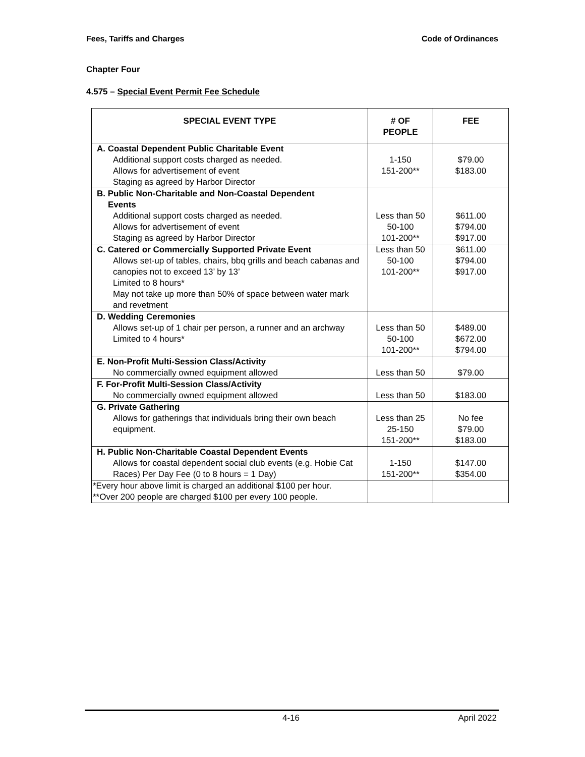Fees, Tariffs and Charges Code of Ordinances
Chapter Four
4.575 – Special Event Permit Fee Schedule
| SPECIAL EVENT TYPE | # OF PEOPLE | FEE |
| --- | --- | --- |
| A. Coastal Dependent Public Charitable Event Additional support costs charged as needed. Allows for advertisement of event Staging as agreed by Harbor Director | 1-150 151-200** | $79.00 $183.00 |
| B. Public Non-Charitable and Non-Coastal Dependent Events Additional support costs charged as needed. Allows for advertisement of event Staging as agreed by Harbor Director | Less than 50 50-100 101-200** | $611.00 $794.00 $917.00 |
| C. Catered or Commercially Supported Private Event Allows set-up of tables, chairs, bbq grills and beach cabanas and canopies not to exceed 13’ by 13’ Limited to 8 hours* May not take up more than 50% of space between water mark and revetment | Less than 50 50-100 101-200** | $611.00 $794.00 $917.00 |
| D. Wedding Ceremonies Allows set-up of 1 chair per person, a runner and an archway Limited to 4 hours* | Less than 50 50-100 101-200** | $489.00 $672.00 $794.00 |
| E. Non-Profit Multi-Session Class/Activity No commercially owned equipment allowed | Less than 50 | $79.00 |
| F. For-Profit Multi-Session Class/Activity No commercially owned equipment allowed | Less than 50 | $183.00 |
| G. Private Gathering Allows for gatherings that individuals bring their own beach equipment. | Less than 25 25-150 151-200** | No fee $79.00 $183.00 |
| H. Public Non-Charitable Coastal Dependent Events Allows for coastal dependent social club events (e.g. Hobie Cat Races) Per Day Fee (0 to 8 hours = 1 Day) | 1-150 151-200** | $147.00 $354.00 |
| *Every hour above limit is charged an additional $100 per hour. **Over 200 people are charged $100 per every 100 people. | | |
4-16 April 2022